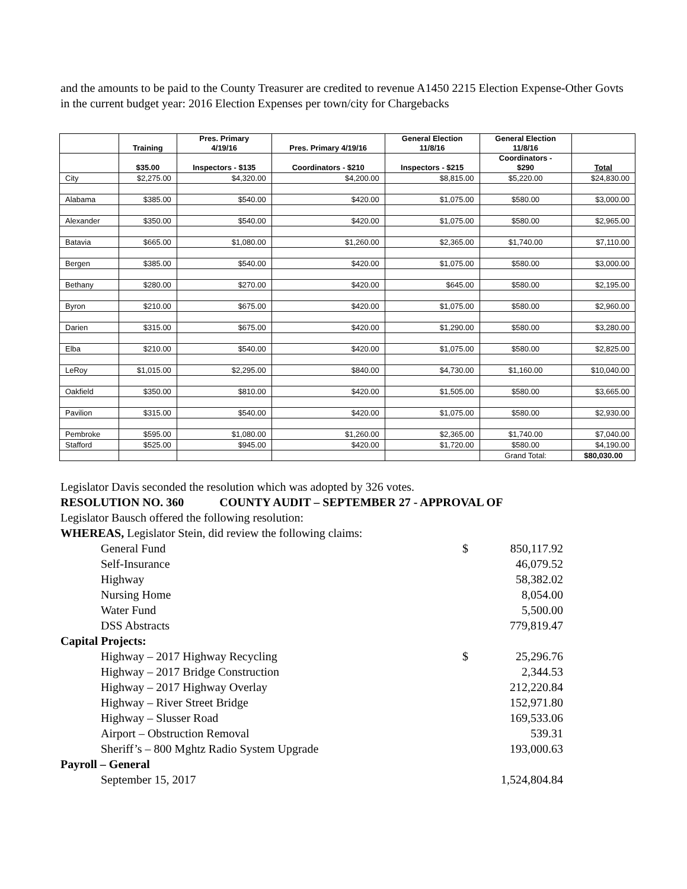and the amounts to be paid to the County Treasurer are credited to revenue A1450 2215 Election Expense-Other Govts in the current budget year: 2016 Election Expenses per town/city for Chargebacks
| | Training | Pres. Primary 4/19/16 | Pres. Primary 4/19/16 | General Election 11/8/16 | General Election 11/8/16 | |
| --- | --- | --- | --- | --- | --- | --- |
| | $35.00 | Inspectors - $135 | Coordinators - $210 | Inspectors - $215 | Coordinators - $290 | Total |
| City | $2,275.00 | $4,320.00 | $4,200.00 | $8,815.00 | $5,220.00 | $24,830.00 |
| Alabama | $385.00 | $540.00 | $420.00 | $1,075.00 | $580.00 | $3,000.00 |
| Alexander | $350.00 | $540.00 | $420.00 | $1,075.00 | $580.00 | $2,965.00 |
| Batavia | $665.00 | $1,080.00 | $1,260.00 | $2,365.00 | $1,740.00 | $7,110.00 |
| Bergen | $385.00 | $540.00 | $420.00 | $1,075.00 | $580.00 | $3,000.00 |
| Bethany | $280.00 | $270.00 | $420.00 | $645.00 | $580.00 | $2,195.00 |
| Byron | $210.00 | $675.00 | $420.00 | $1,075.00 | $580.00 | $2,960.00 |
| Darien | $315.00 | $675.00 | $420.00 | $1,290.00 | $580.00 | $3,280.00 |
| Elba | $210.00 | $540.00 | $420.00 | $1,075.00 | $580.00 | $2,825.00 |
| LeRoy | $1,015.00 | $2,295.00 | $840.00 | $4,730.00 | $1,160.00 | $10,040.00 |
| Oakfield | $350.00 | $810.00 | $420.00 | $1,505.00 | $580.00 | $3,665.00 |
| Pavilion | $315.00 | $540.00 | $420.00 | $1,075.00 | $580.00 | $2,930.00 |
| Pembroke | $595.00 | $1,080.00 | $1,260.00 | $2,365.00 | $1,740.00 | $7,040.00 |
| Stafford | $525.00 | $945.00 | $420.00 | $1,720.00 | $580.00 | $4,190.00 |
| | | | | | Grand Total: | $80,030.00 |
Legislator Davis seconded the resolution which was adopted by 326 votes.
RESOLUTION NO. 360 COUNTY AUDIT – SEPTEMBER 27 - APPROVAL OF
Legislator Bausch offered the following resolution:
WHEREAS, Legislator Stein, did review the following claims:
General Fund $ 850,117.92
Self-Insurance 46,079.52
Highway 58,382.02
Nursing Home 8,054.00
Water Fund 5,500.00
DSS Abstracts 779,819.47
Capital Projects:
Highway – 2017 Highway Recycling $ 25,296.76
Highway – 2017 Bridge Construction 2,344.53
Highway – 2017 Highway Overlay 212,220.84
Highway – River Street Bridge 152,971.80
Highway – Slusser Road 169,533.06
Airport – Obstruction Removal 539.31
Sheriff’s – 800 Mghtz Radio System Upgrade 193,000.63
Payroll – General
September 15, 2017 1,524,804.84